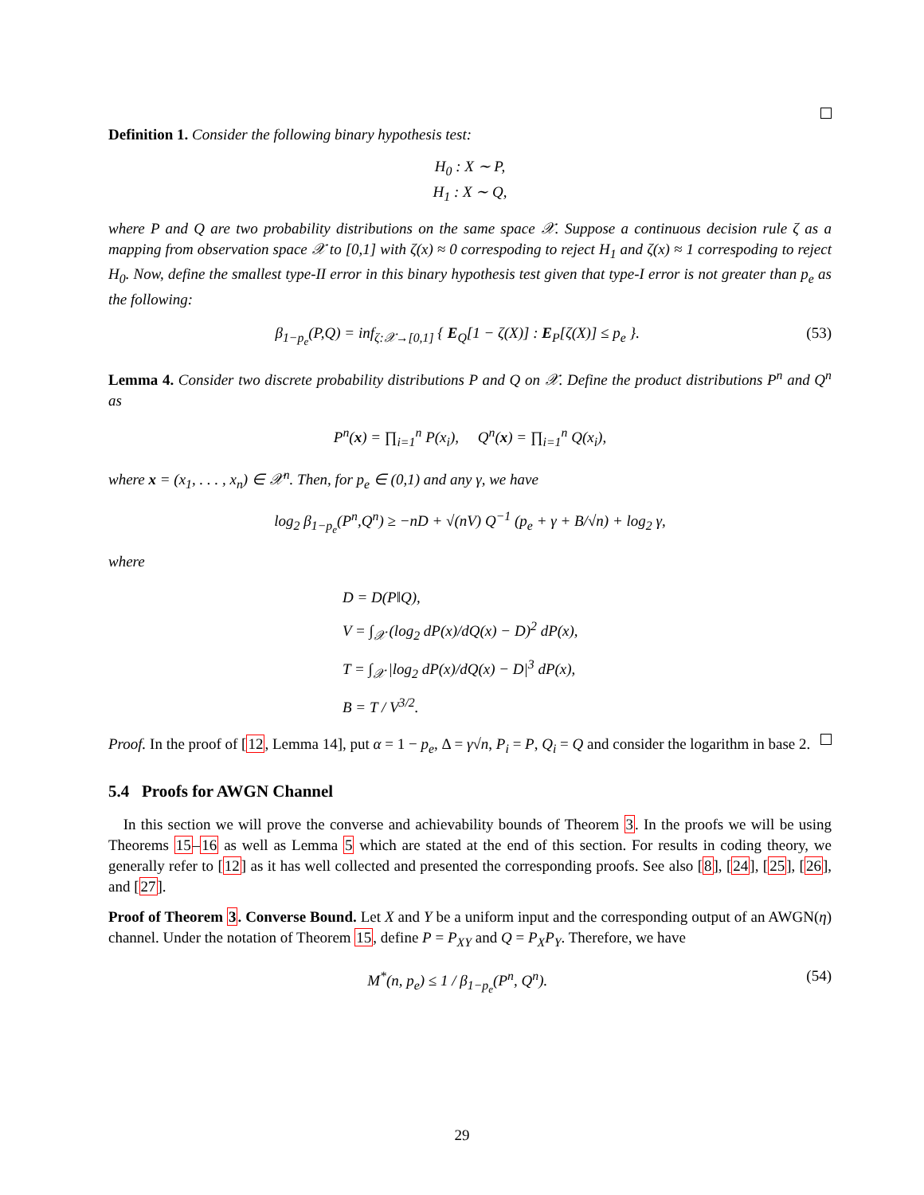Definition 1. Consider the following binary hypothesis test:
H<sub>0</sub> : X ∼ P,
H<sub>1</sub> : X ∼ Q,
where P and Q are two probability distributions on the same space 𝒳. Suppose a continuous decision rule ζ as a mapping from observation space 𝒳 to [0,1] with ζ(x) ≈ 0 correspoding to reject H<sub>1</sub> and ζ(x) ≈ 1 correspoding to reject H<sub>0</sub>. Now, define the smallest type-II error in this binary hypothesis test given that type-I error is not greater than p<sub>e</sub> as the following:
β<sub>1−p<sub>e</sub></sub>(P,Q) = inf<sub>ζ:𝒳→[0,1]</sub> { E<sub>Q</sub>[1 − ζ(X)] : E<sub>P</sub>[ζ(X)] ≤ p<sub>e</sub> }. (53)
Lemma 4. Consider two discrete probability distributions P and Q on 𝒳. Define the product distributions P<sup>n</sup> and Q<sup>n</sup> as
P<sup>n</sup>(x) = ∏<sub>i=1</sub><sup>n</sup> P(x<sub>i</sub>), Q<sup>n</sup>(x) = ∏<sub>i=1</sub><sup>n</sup> Q(x<sub>i</sub>),
where x = (x<sub>1</sub>, . . . , x<sub>n</sub>) ∈ 𝒳<sup>n</sup>. Then, for p<sub>e</sub> ∈ (0,1) and any γ, we have
log<sub>2</sub> β<sub>1−p<sub>e</sub></sub>(P<sup>n</sup>,Q<sup>n</sup>) ≥ −nD + √(nV) Q<sup>−1</sup> (p<sub>e</sub> + γ + B/√n) + log<sub>2</sub> γ,
where
D = D(P‖Q),
V = ∫<sub>𝒳</sub> (log<sub>2</sub> dP(x)/dQ(x) − D)<sup>2</sup> dP(x),
T = ∫<sub>𝒳</sub> |log<sub>2</sub> dP(x)/dQ(x) − D|<sup>3</sup> dP(x),
B = T / V<sup>3/2</sup>.
Proof. In the proof of [12, Lemma 14], put α = 1 − p<sub>e</sub>, Δ = γ√n, P<sub>i</sub> = P, Q<sub>i</sub> = Q and consider the logarithm in base 2.
5.4 Proofs for AWGN Channel
In this section we will prove the converse and achievability bounds of Theorem 3. In the proofs we will be using Theorems 15–16 as well as Lemma 5 which are stated at the end of this section. For results in coding theory, we generally refer to [12] as it has well collected and presented the corresponding proofs. See also [8], [24], [25], [26], and [27].
Proof of Theorem 3. Converse Bound. Let X and Y be a uniform input and the corresponding output of an AWGN(η) channel. Under the notation of Theorem 15, define P = P<sub>XY</sub> and Q = P<sub>X</sub>P<sub>Y</sub>. Therefore, we have
M<sup>*</sup>(n, p<sub>e</sub>) ≤ 1 / β<sub>1−p<sub>e</sub></sub>(P<sup>n</sup>, Q<sup>n</sup>). (54)
29